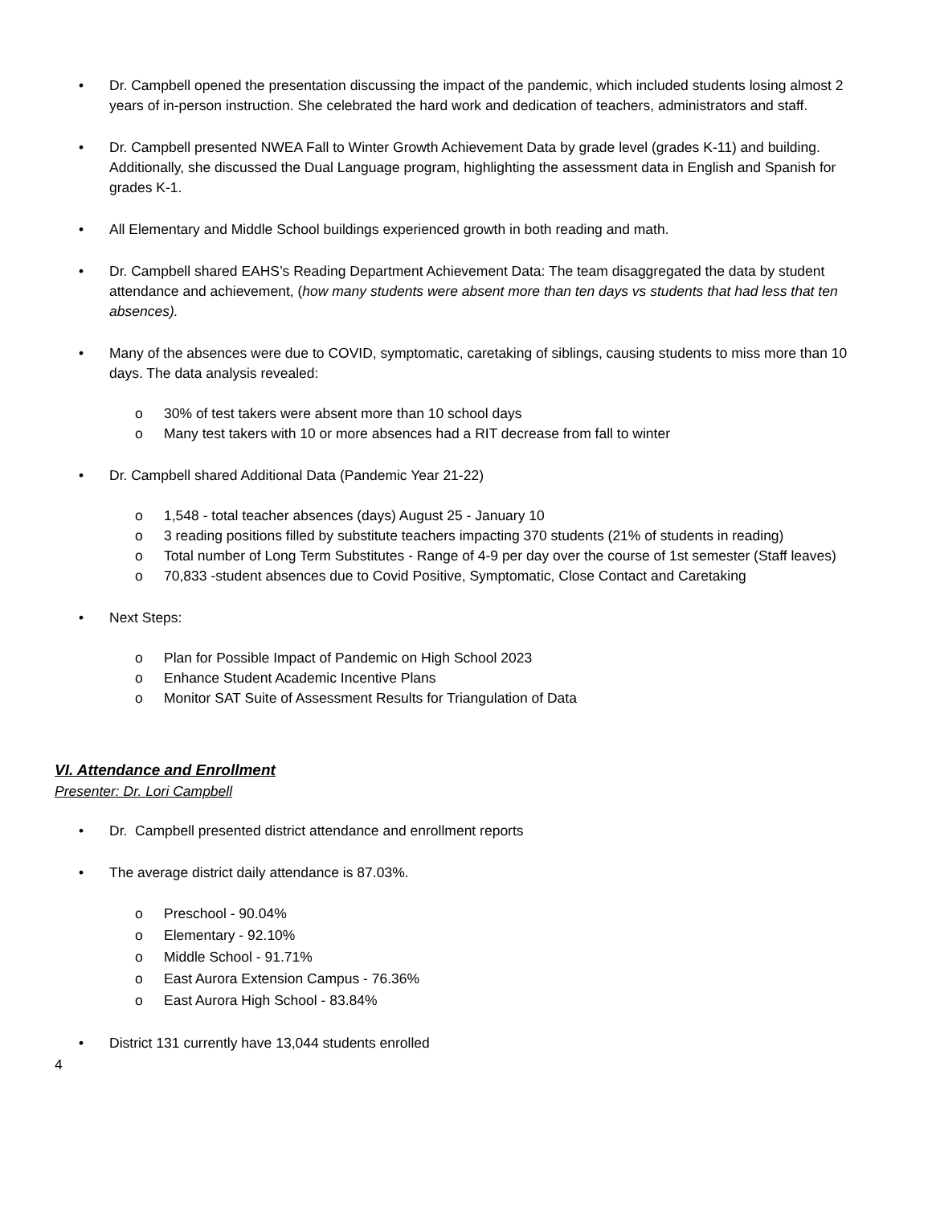• Dr. Campbell opened the presentation discussing the impact of the pandemic, which included students losing almost 2 years of in-person instruction. She celebrated the hard work and dedication of teachers, administrators and staff.
• Dr. Campbell presented NWEA Fall to Winter Growth Achievement Data by grade level (grades K-11) and building. Additionally, she discussed the Dual Language program, highlighting the assessment data in English and Spanish for grades K-1.
• All Elementary and Middle School buildings experienced growth in both reading and math.
• Dr. Campbell shared EAHS’s Reading Department Achievement Data: The team disaggregated the data by student attendance and achievement, (how many students were absent more than ten days vs students that had less that ten absences).
• Many of the absences were due to COVID, symptomatic, caretaking of siblings, causing students to miss more than 10 days. The data analysis revealed:
o 30% of test takers were absent more than 10 school days
o Many test takers with 10 or more absences had a RIT decrease from fall to winter
• Dr. Campbell shared Additional Data (Pandemic Year 21-22)
o 1,548 - total teacher absences (days) August 25 - January 10
o 3 reading positions filled by substitute teachers impacting 370 students (21% of students in reading)
o Total number of Long Term Substitutes - Range of 4-9 per day over the course of 1st semester (Staff leaves)
o 70,833 -student absences due to Covid Positive, Symptomatic, Close Contact and Caretaking
• Next Steps:
o Plan for Possible Impact of Pandemic on High School 2023
o Enhance Student Academic Incentive Plans
o Monitor SAT Suite of Assessment Results for Triangulation of Data
VI. Attendance and Enrollment
Presenter: Dr. Lori Campbell
• Dr. Campbell presented district attendance and enrollment reports
• The average district daily attendance is 87.03%.
o Preschool - 90.04%
o Elementary - 92.10%
o Middle School - 91.71%
o East Aurora Extension Campus - 76.36%
o East Aurora High School - 83.84%
• District 131 currently have 13,044 students enrolled
4